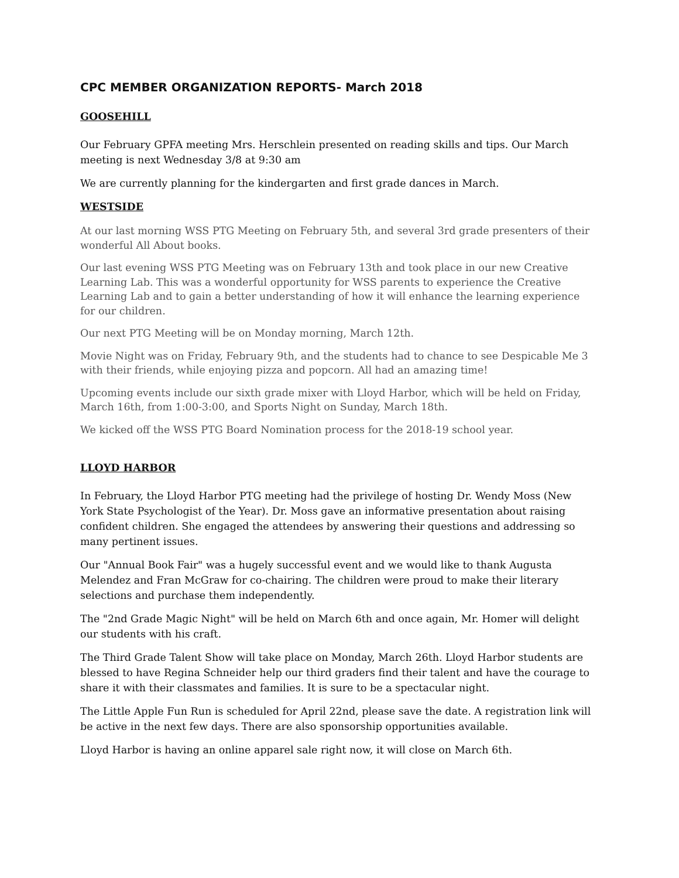CPC MEMBER ORGANIZATION REPORTS- March 2018
GOOSEHILL
Our February GPFA meeting Mrs. Herschlein presented on reading skills and tips. Our March meeting is next Wednesday 3/8 at 9:30 am
We are currently planning for the kindergarten and first grade dances in March.
WESTSIDE
At our last morning WSS PTG Meeting on February 5th, and several 3rd grade presenters of their wonderful All About books.
Our last evening WSS PTG Meeting was on February 13th and took place in our new Creative Learning Lab. This was a wonderful opportunity for WSS parents to experience the Creative Learning Lab and to gain a better understanding of how it will enhance the learning experience for our children.
Our next PTG Meeting will be on Monday morning, March 12th.
Movie Night was on Friday, February 9th, and the students had to chance to see Despicable Me 3 with their friends, while enjoying pizza and popcorn. All had an amazing time!
Upcoming events include our sixth grade mixer with Lloyd Harbor, which will be held on Friday, March 16th, from 1:00-3:00, and Sports Night on Sunday, March 18th.
We kicked off the WSS PTG Board Nomination process for the 2018-19 school year.
LLOYD HARBOR
In February, the Lloyd Harbor PTG meeting had the privilege of hosting Dr. Wendy Moss (New York State Psychologist of the Year). Dr. Moss gave an informative presentation about raising confident children. She engaged the attendees by answering their questions and addressing so many pertinent issues.
Our "Annual Book Fair" was a hugely successful event and we would like to thank Augusta Melendez and Fran McGraw for co-chairing. The children were proud to make their literary selections and purchase them independently.
The "2nd Grade Magic Night" will be held on March 6th and once again, Mr. Homer will delight our students with his craft.
The Third Grade Talent Show will take place on Monday, March 26th. Lloyd Harbor students are blessed to have Regina Schneider help our third graders find their talent and have the courage to share it with their classmates and families. It is sure to be a spectacular night.
The Little Apple Fun Run is scheduled for April 22nd, please save the date. A registration link will be active in the next few days. There are also sponsorship opportunities available.
Lloyd Harbor is having an online apparel sale right now, it will close on March 6th.